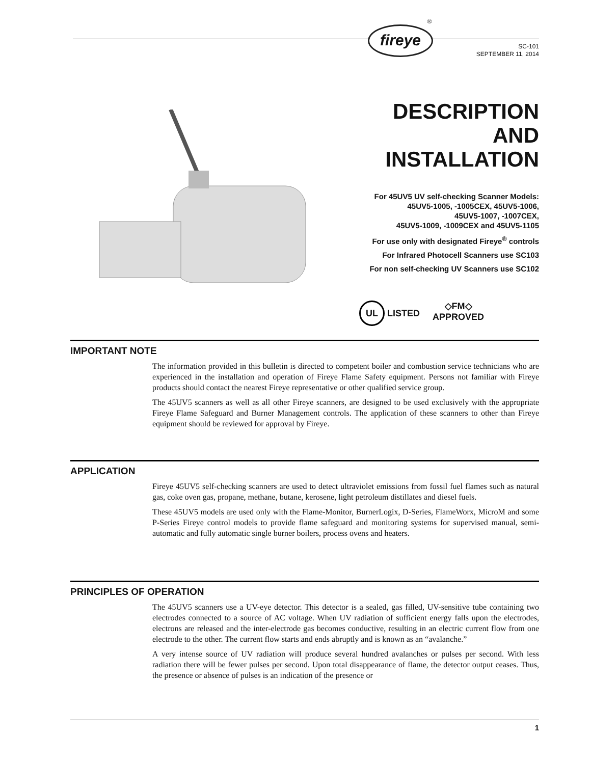fireye
®
SC-101
SEPTEMBER 11, 2014
DESCRIPTION
AND
INSTALLATION
For 45UV5 UV self-checking Scanner Models:
45UV5-1005, -1005CEX, 45UV5-1006,
45UV5-1007, -1007CEX,
45UV5-1009, -1009CEX and 45UV5-1105
For use only with designated Fireye<sup>®</sup> controls
For Infrared Photocell Scanners use SC103
For non self-checking UV Scanners use SC102
UL LISTED ◇FM◇
APPROVED
IMPORTANT NOTE
The information provided in this bulletin is directed to competent boiler and combustion service technicians who are experienced in the installation and operation of Fireye Flame Safety equipment. Persons not familiar with Fireye products should contact the nearest Fireye representative or other qualified service group.
The 45UV5 scanners as well as all other Fireye scanners, are designed to be used exclusively with the appropriate Fireye Flame Safeguard and Burner Management controls. The application of these scanners to other than Fireye equipment should be reviewed for approval by Fireye.
APPLICATION
Fireye 45UV5 self-checking scanners are used to detect ultraviolet emissions from fossil fuel flames such as natural gas, coke oven gas, propane, methane, butane, kerosene, light petroleum distillates and diesel fuels.
These 45UV5 models are used only with the Flame-Monitor, BurnerLogix, D-Series, FlameWorx, MicroM and some P-Series Fireye control models to provide flame safeguard and monitoring systems for supervised manual, semi-automatic and fully automatic single burner boilers, process ovens and heaters.
PRINCIPLES OF OPERATION
The 45UV5 scanners use a UV-eye detector. This detector is a sealed, gas filled, UV-sensitive tube containing two electrodes connected to a source of AC voltage. When UV radiation of sufficient energy falls upon the electrodes, electrons are released and the inter-electrode gas becomes conductive, resulting in an electric current flow from one electrode to the other. The current flow starts and ends abruptly and is known as an “avalanche.”
A very intense source of UV radiation will produce several hundred avalanches or pulses per second. With less radiation there will be fewer pulses per second. Upon total disappearance of flame, the detector output ceases. Thus, the presence or absence of pulses is an indication of the presence or
1